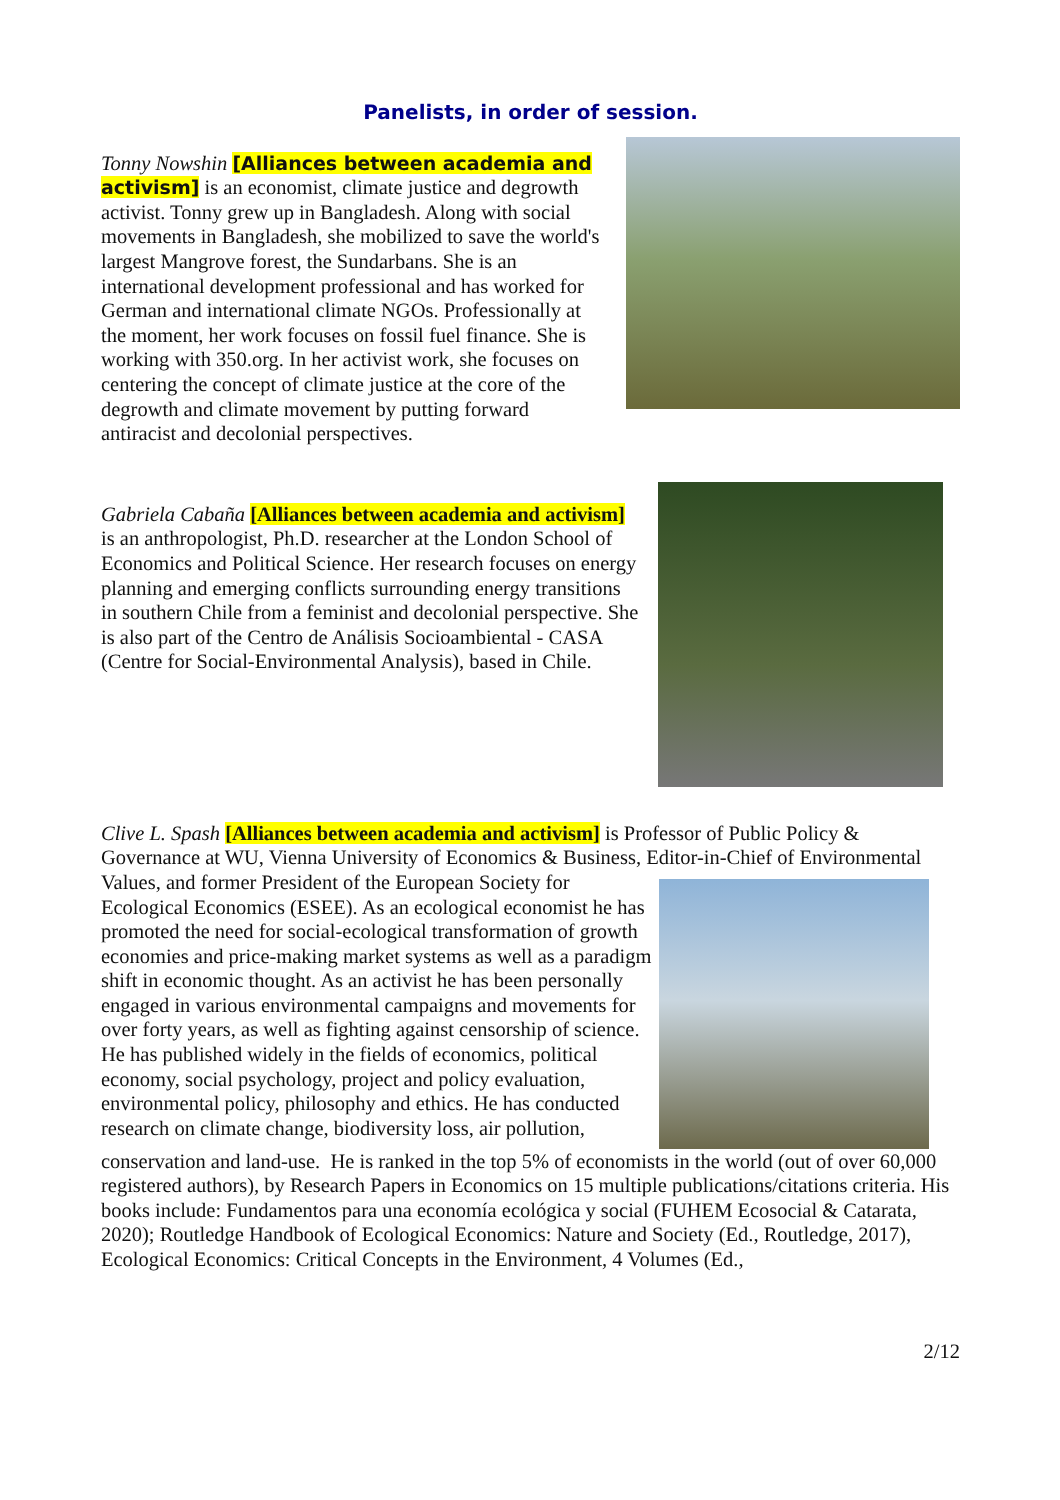Panelists, in order of session.
Tonny Nowshin [Alliances between academia and activism] is an economist, climate justice and degrowth activist. Tonny grew up in Bangladesh. Along with social movements in Bangladesh, she mobilized to save the world's largest Mangrove forest, the Sundarbans. She is an international development professional and has worked for German and international climate NGOs. Professionally at the moment, her work focuses on fossil fuel finance. She is working with 350.org. In her activist work, she focuses on centering the concept of climate justice at the core of the degrowth and climate movement by putting forward antiracist and decolonial perspectives.
Gabriela Cabaña [Alliances between academia and activism] is an anthropologist, Ph.D. researcher at the London School of Economics and Political Science. Her research focuses on energy planning and emerging conflicts surrounding energy transitions in southern Chile from a feminist and decolonial perspective. She is also part of the Centro de Análisis Socioambiental - CASA (Centre for Social-Environmental Analysis), based in Chile.
Clive L. Spash [Alliances between academia and activism] is Professor of Public Policy & Governance at WU, Vienna University of Economics & Business, Editor-in-Chief of Environmental Values, and former President of the European Society for
Ecological Economics (ESEE). As an ecological economist he has promoted the need for social-ecological transformation of growth economies and price-making market systems as well as a paradigm shift in economic thought. As an activist he has been personally engaged in various environmental campaigns and movements for over forty years, as well as fighting against censorship of science.
He has published widely in the fields of economics, political economy, social psychology, project and policy evaluation, environmental policy, philosophy and ethics. He has conducted research on climate change, biodiversity loss, air pollution,
conservation and land-use. He is ranked in the top 5% of economists in the world (out of over 60,000 registered authors), by Research Papers in Economics on 15 multiple publications/citations criteria. His books include: Fundamentos para una economía ecológica y social (FUHEM Ecosocial & Catarata, 2020); Routledge Handbook of Ecological Economics: Nature and Society (Ed., Routledge, 2017), Ecological Economics: Critical Concepts in the Environment, 4 Volumes (Ed.,
2/12